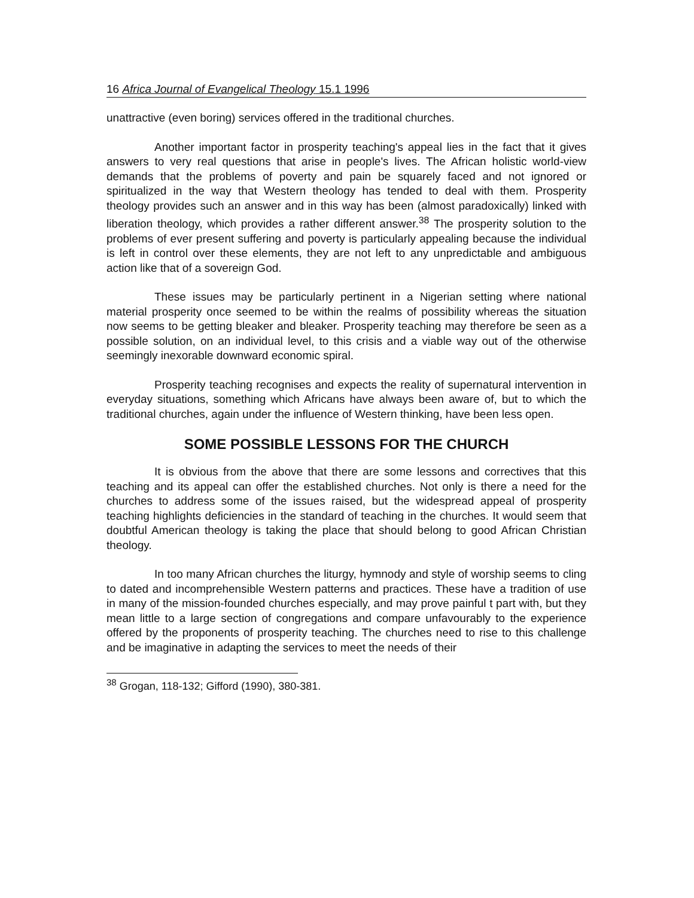16 Africa Journal of Evangelical Theology 15.1 1996
unattractive (even boring) services offered in the traditional churches.
Another important factor in prosperity teaching's appeal lies in the fact that it gives answers to very real questions that arise in people's lives. The African holistic world-view demands that the problems of poverty and pain be squarely faced and not ignored or spiritualized in the way that Western theology has tended to deal with them. Prosperity theology provides such an answer and in this way has been (almost paradoxically) linked with liberation theology, which provides a rather different answer.<sup>38</sup> The prosperity solution to the problems of ever present suffering and poverty is particularly appealing because the individual is left in control over these elements, they are not left to any unpredictable and ambiguous action like that of a sovereign God.
These issues may be particularly pertinent in a Nigerian setting where national material prosperity once seemed to be within the realms of possibility whereas the situation now seems to be getting bleaker and bleaker. Prosperity teaching may therefore be seen as a possible solution, on an individual level, to this crisis and a viable way out of the otherwise seemingly inexorable downward economic spiral.
Prosperity teaching recognises and expects the reality of supernatural intervention in everyday situations, something which Africans have always been aware of, but to which the traditional churches, again under the influence of Western thinking, have been less open.
SOME POSSIBLE LESSONS FOR THE CHURCH
It is obvious from the above that there are some lessons and correctives that this teaching and its appeal can offer the established churches. Not only is there a need for the churches to address some of the issues raised, but the widespread appeal of prosperity teaching highlights deficiencies in the standard of teaching in the churches. It would seem that doubtful American theology is taking the place that should belong to good African Christian theology.
In too many African churches the liturgy, hymnody and style of worship seems to cling to dated and incomprehensible Western patterns and practices. These have a tradition of use in many of the mission-founded churches especially, and may prove painful t part with, but they mean little to a large section of congregations and compare unfavourably to the experience offered by the proponents of prosperity teaching. The churches need to rise to this challenge and be imaginative in adapting the services to meet the needs of their
<sup>38</sup> Grogan, 118-132; Gifford (1990), 380-381.